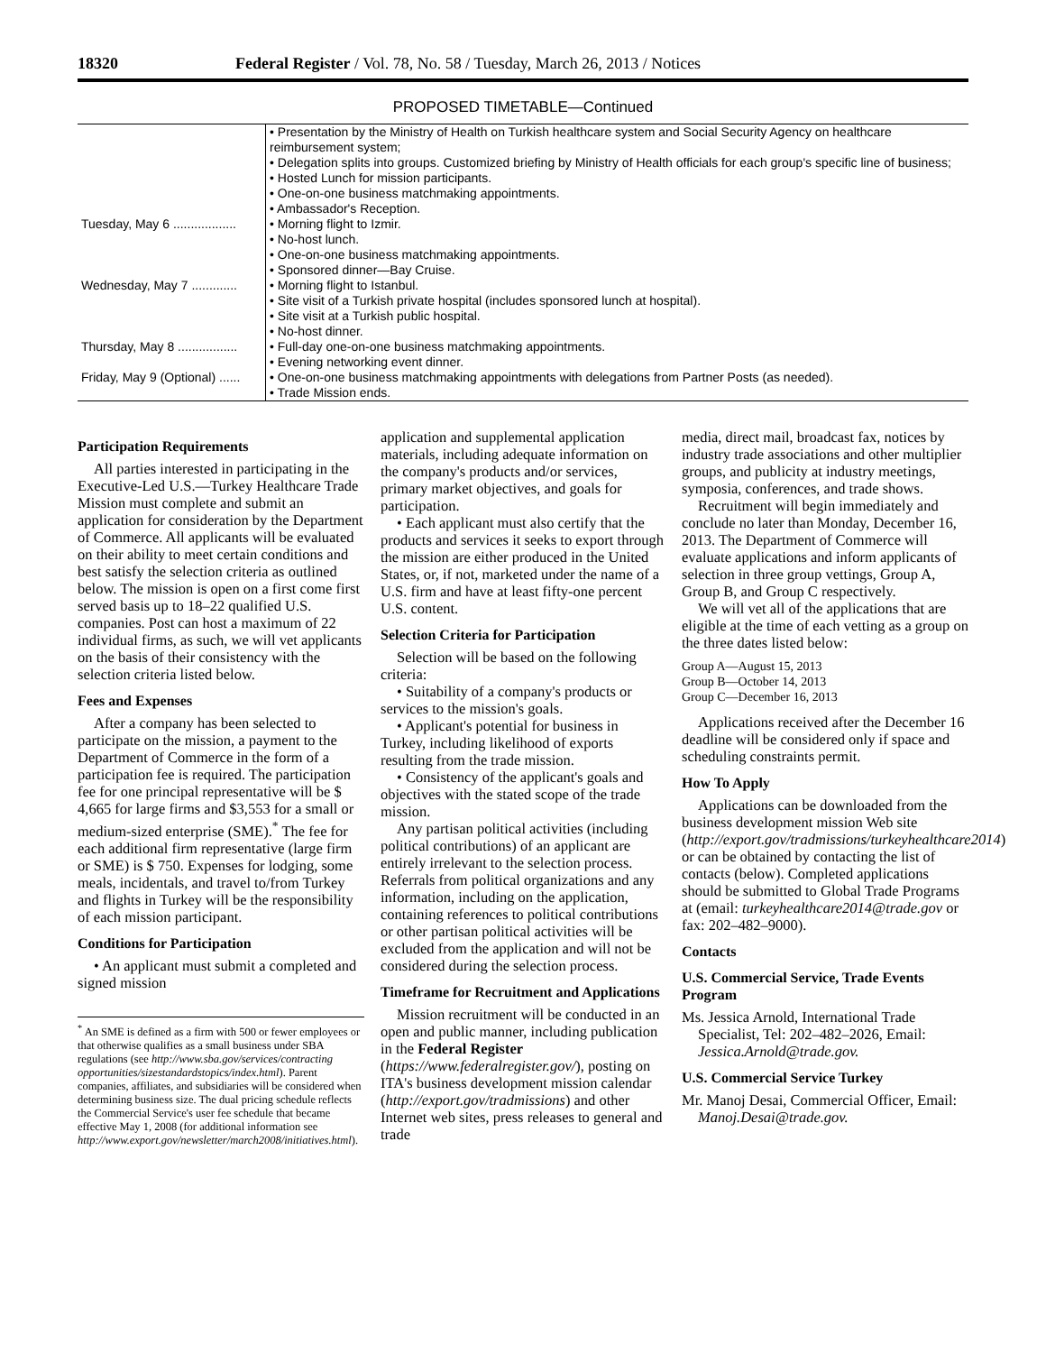18320 Federal Register / Vol. 78, No. 58 / Tuesday, March 26, 2013 / Notices
PROPOSED TIMETABLE—Continued
| | • Presentation by the Ministry of Health on Turkish healthcare system and Social Security Agency on healthcare reimbursement system; • Delegation splits into groups. Customized briefing by Ministry of Health officials for each group's specific line of business; • Hosted Lunch for mission participants. • One-on-one business matchmaking appointments. • Ambassador's Reception. |
| Tuesday, May 6 .................. | • Morning flight to Izmir. • No-host lunch. • One-on-one business matchmaking appointments. • Sponsored dinner—Bay Cruise. |
| Wednesday, May 7 ............. | • Morning flight to Istanbul. • Site visit of a Turkish private hospital (includes sponsored lunch at hospital). • Site visit at a Turkish public hospital. • No-host dinner. |
| Thursday, May 8 ................. | • Full-day one-on-one business matchmaking appointments. • Evening networking event dinner. |
| Friday, May 9 (Optional) ...... | • One-on-one business matchmaking appointments with delegations from Partner Posts (as needed). • Trade Mission ends. |
Participation Requirements
All parties interested in participating in the Executive-Led U.S.—Turkey Healthcare Trade Mission must complete and submit an application for consideration by the Department of Commerce. All applicants will be evaluated on their ability to meet certain conditions and best satisfy the selection criteria as outlined below. The mission is open on a first come first served basis up to 18–22 qualified U.S. companies. Post can host a maximum of 22 individual firms, as such, we will vet applicants on the basis of their consistency with the selection criteria listed below.
Fees and Expenses
After a company has been selected to participate on the mission, a payment to the Department of Commerce in the form of a participation fee is required. The participation fee for one principal representative will be $ 4,665 for large firms and $3,553 for a small or medium-sized enterprise (SME).<sup>*</sup> The fee for each additional firm representative (large firm or SME) is $ 750. Expenses for lodging, some meals, incidentals, and travel to/from Turkey and flights in Turkey will be the responsibility of each mission participant.
Conditions for Participation
• An applicant must submit a completed and signed mission
<sup>*</sup> An SME is defined as a firm with 500 or fewer employees or that otherwise qualifies as a small business under SBA regulations (see http://www.sba.gov/services/contracting opportunities/sizestandardstopics/index.html). Parent companies, affiliates, and subsidiaries will be considered when determining business size. The dual pricing schedule reflects the Commercial Service's user fee schedule that became effective May 1, 2008 (for additional information see http://www.export.gov/newsletter/march2008/initiatives.html).
application and supplemental application materials, including adequate information on the company's products and/or services, primary market objectives, and goals for participation.
• Each applicant must also certify that the products and services it seeks to export through the mission are either produced in the United States, or, if not, marketed under the name of a U.S. firm and have at least fifty-one percent U.S. content.
Selection Criteria for Participation
Selection will be based on the following criteria:
• Suitability of a company's products or services to the mission's goals.
• Applicant's potential for business in Turkey, including likelihood of exports resulting from the trade mission.
• Consistency of the applicant's goals and objectives with the stated scope of the trade mission.
Any partisan political activities (including political contributions) of an applicant are entirely irrelevant to the selection process. Referrals from political organizations and any information, including on the application, containing references to political contributions or other partisan political activities will be excluded from the application and will not be considered during the selection process.
Timeframe for Recruitment and Applications
Mission recruitment will be conducted in an open and public manner, including publication in the Federal Register (https://www.federalregister.gov/), posting on ITA's business development mission calendar (http://export.gov/tradmissions) and other Internet web sites, press releases to general and trade
media, direct mail, broadcast fax, notices by industry trade associations and other multiplier groups, and publicity at industry meetings, symposia, conferences, and trade shows.
Recruitment will begin immediately and conclude no later than Monday, December 16, 2013. The Department of Commerce will evaluate applications and inform applicants of selection in three group vettings, Group A, Group B, and Group C respectively.
We will vet all of the applications that are eligible at the time of each vetting as a group on the three dates listed below:
Group A—August 15, 2013
Group B—October 14, 2013
Group C—December 16, 2013
Applications received after the December 16 deadline will be considered only if space and scheduling constraints permit.
How To Apply
Applications can be downloaded from the business development mission Web site (http://export.gov/tradmissions/turkeyhealthcare2014) or can be obtained by contacting the list of contacts (below). Completed applications should be submitted to Global Trade Programs at (email: turkeyhealthcare2014@trade.gov or fax: 202–482–9000).
Contacts
U.S. Commercial Service, Trade Events Program
Ms. Jessica Arnold, International Trade Specialist, Tel: 202–482–2026, Email: Jessica.Arnold@trade.gov.
U.S. Commercial Service Turkey
Mr. Manoj Desai, Commercial Officer, Email: Manoj.Desai@trade.gov.